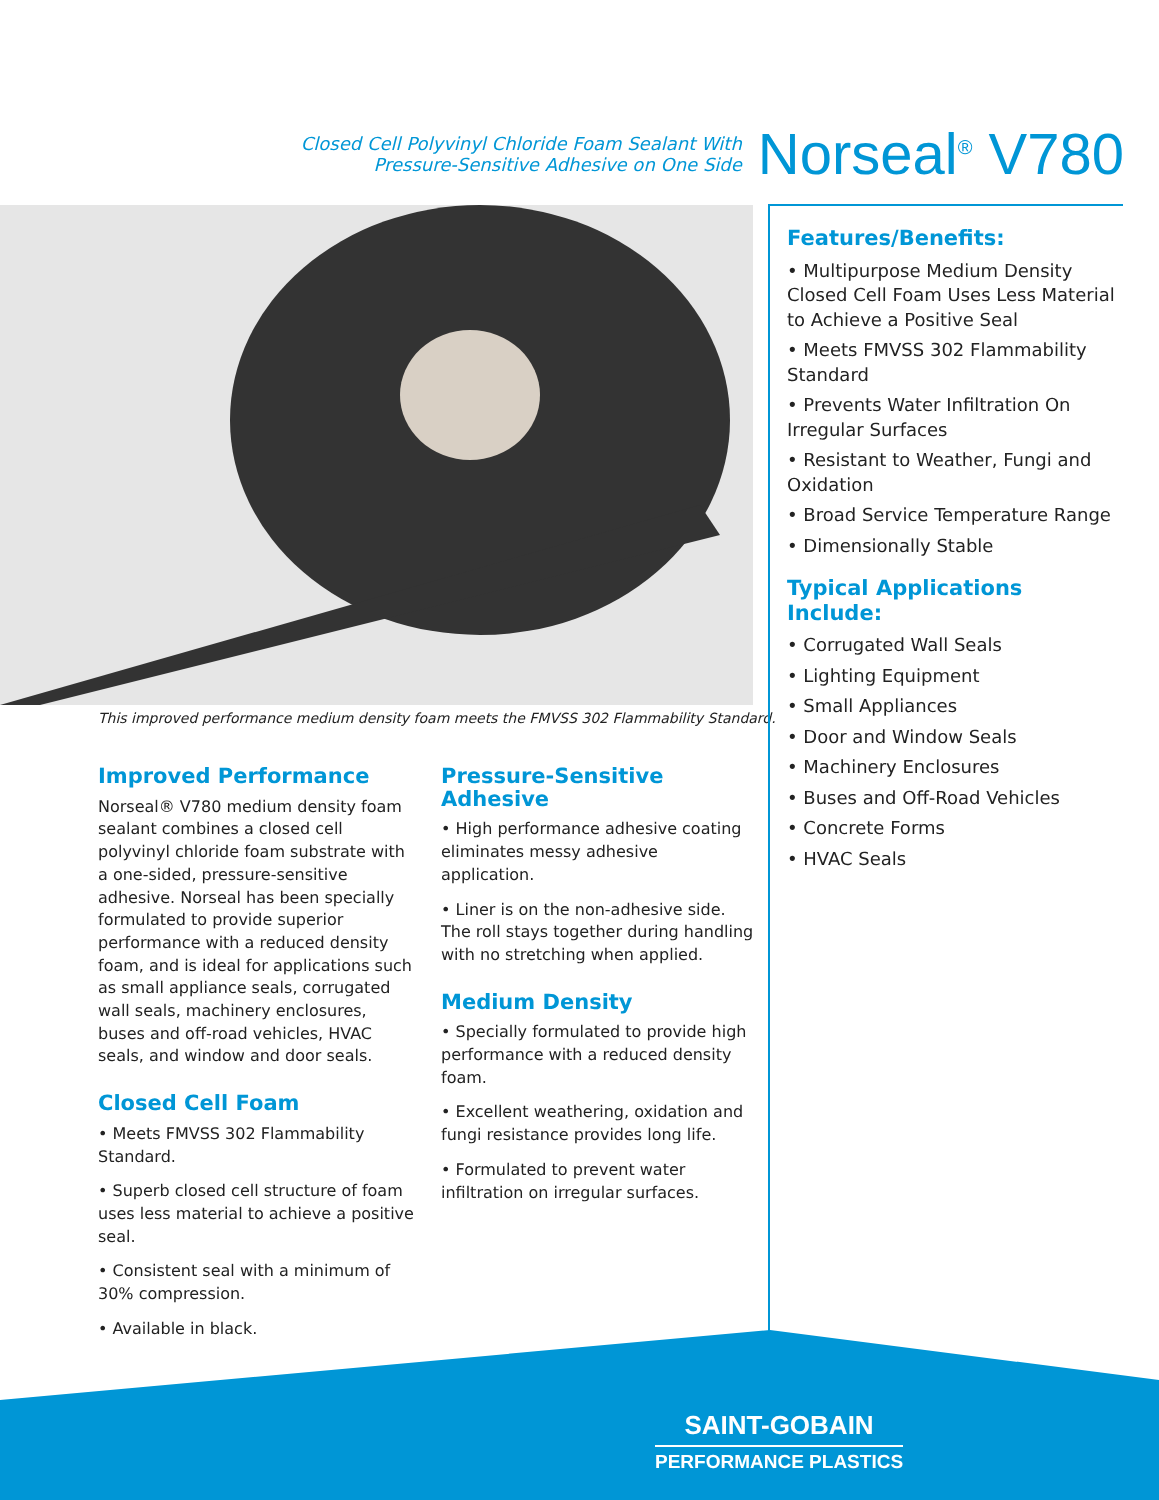Closed Cell Polyvinyl Chloride Foam Sealant With
Pressure-Sensitive Adhesive on One Side
Norseal<sup>®</sup> V780
This improved performance medium density foam meets the FMVSS 302 Flammability Standard.
Improved Performance
Norseal® V780 medium density foam sealant combines a closed cell polyvinyl chloride foam substrate with a one-sided, pressure-sensitive adhesive. Norseal has been specially formulated to provide superior performance with a reduced density foam, and is ideal for applications such as small appliance seals, corrugated wall seals, machinery enclosures, buses and off-road vehicles, HVAC seals, and window and door seals.
Closed Cell Foam
• Meets FMVSS 302 Flammability Standard.
• Superb closed cell structure of foam uses less material to achieve a positive seal.
• Consistent seal with a minimum of 30% compression.
• Available in black.
Pressure-Sensitive Adhesive
• High performance adhesive coating eliminates messy adhesive application.
• Liner is on the non-adhesive side. The roll stays together during handling with no stretching when applied.
Medium Density
• Specially formulated to provide high performance with a reduced density foam.
• Excellent weathering, oxidation and fungi resistance provides long life.
• Formulated to prevent water infiltration on irregular surfaces.
Features/Benefits:
• Multipurpose Medium Density Closed Cell Foam Uses Less Material to Achieve a Positive Seal
• Meets FMVSS 302 Flammability Standard
• Prevents Water Infiltration On Irregular Surfaces
• Resistant to Weather, Fungi and Oxidation
• Broad Service Temperature Range
• Dimensionally Stable
Typical Applications Include:
• Corrugated Wall Seals
• Lighting Equipment
• Small Appliances
• Door and Window Seals
• Machinery Enclosures
• Buses and Off-Road Vehicles
• Concrete Forms
• HVAC Seals
SAINT-GOBAIN
PERFORMANCE PLASTICS